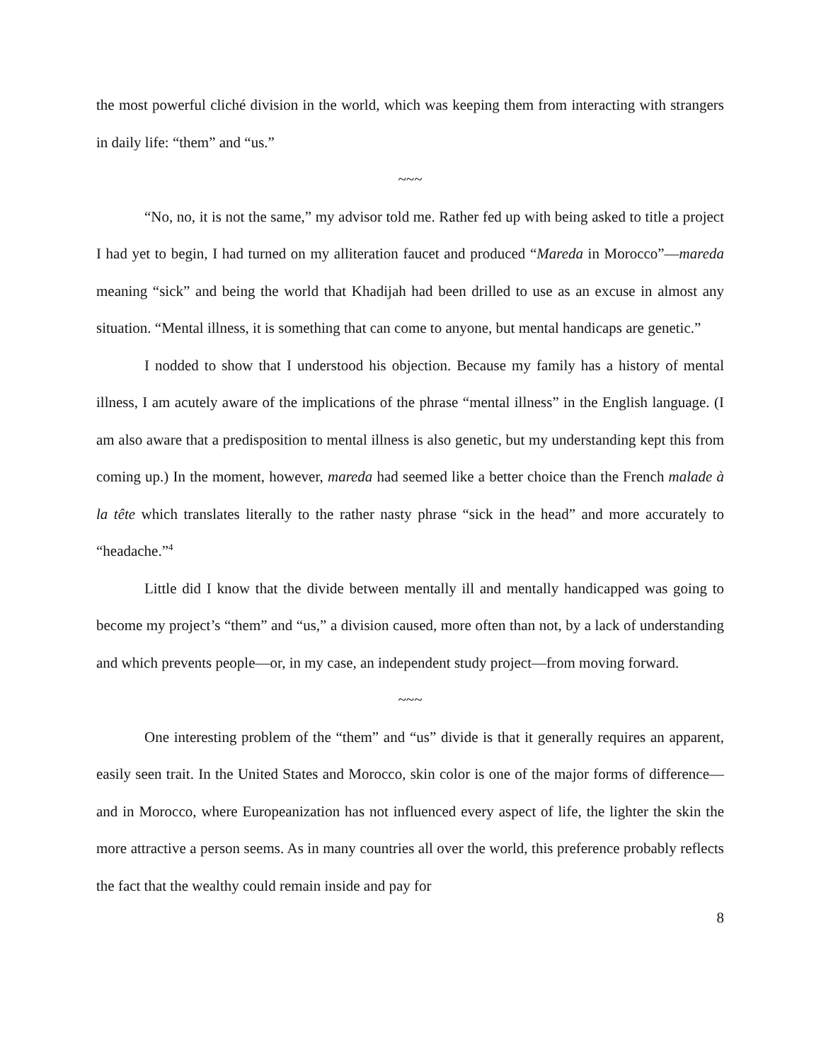the most powerful cliché division in the world, which was keeping them from interacting with strangers in daily life: “them” and “us.”
~~~
“No, no, it is not the same,” my advisor told me. Rather fed up with being asked to title a project I had yet to begin, I had turned on my alliteration faucet and produced “Mareda in Morocco”—mareda meaning “sick” and being the world that Khadijah had been drilled to use as an excuse in almost any situation. “Mental illness, it is something that can come to anyone, but mental handicaps are genetic.”
I nodded to show that I understood his objection. Because my family has a history of mental illness, I am acutely aware of the implications of the phrase “mental illness” in the English language. (I am also aware that a predisposition to mental illness is also genetic, but my understanding kept this from coming up.) In the moment, however, mareda had seemed like a better choice than the French malade à la tête which translates literally to the rather nasty phrase “sick in the head” and more accurately to “headache.”<sup>4</sup>
Little did I know that the divide between mentally ill and mentally handicapped was going to become my project’s “them” and “us,” a division caused, more often than not, by a lack of understanding and which prevents people—or, in my case, an independent study project—from moving forward.
~~~
One interesting problem of the “them” and “us” divide is that it generally requires an apparent, easily seen trait. In the United States and Morocco, skin color is one of the major forms of difference—and in Morocco, where Europeanization has not influenced every aspect of life, the lighter the skin the more attractive a person seems. As in many countries all over the world, this preference probably reflects the fact that the wealthy could remain inside and pay for
8